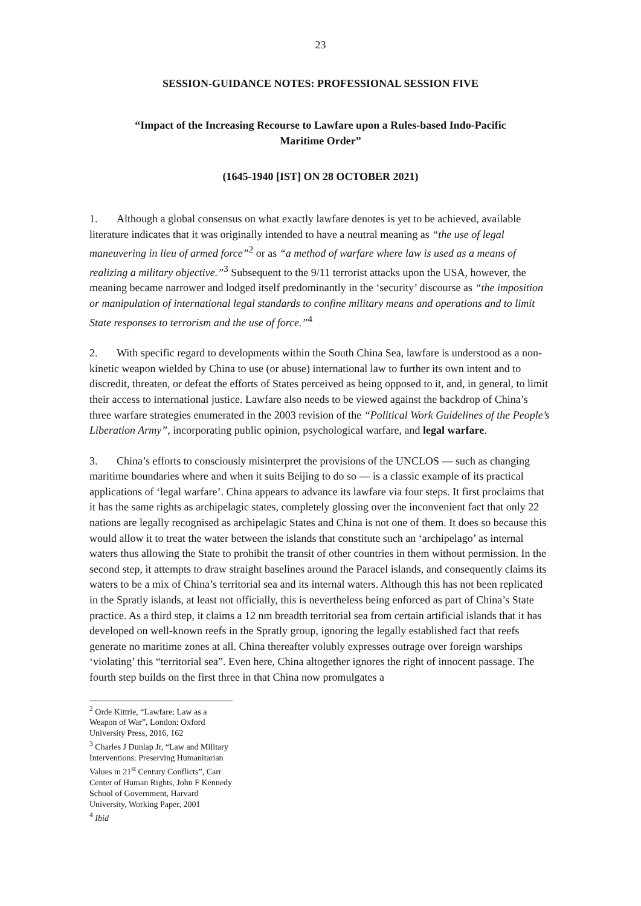23
SESSION-GUIDANCE NOTES: PROFESSIONAL SESSION FIVE
“Impact of the Increasing Recourse to Lawfare upon a Rules-based Indo-Pacific
Maritime Order”
(1645-1940 [IST] ON 28 OCTOBER 2021)
1. Although a global consensus on what exactly lawfare denotes is yet to be achieved, available literature indicates that it was originally intended to have a neutral meaning as “the use of legal maneuvering in lieu of armed force”<sup>2</sup> or as “a method of warfare where law is used as a means of realizing a military objective.”<sup>3</sup> Subsequent to the 9/11 terrorist attacks upon the USA, however, the meaning became narrower and lodged itself predominantly in the ‘security’ discourse as “the imposition or manipulation of international legal standards to confine military means and operations and to limit State responses to terrorism and the use of force.”<sup>4</sup>
2. With specific regard to developments within the South China Sea, lawfare is understood as a non-kinetic weapon wielded by China to use (or abuse) international law to further its own intent and to discredit, threaten, or defeat the efforts of States perceived as being opposed to it, and, in general, to limit their access to international justice. Lawfare also needs to be viewed against the backdrop of China’s three warfare strategies enumerated in the 2003 revision of the “Political Work Guidelines of the People’s Liberation Army”, incorporating public opinion, psychological warfare, and legal warfare.
3. China’s efforts to consciously misinterpret the provisions of the UNCLOS — such as changing maritime boundaries where and when it suits Beijing to do so — is a classic example of its practical applications of ‘legal warfare’. China appears to advance its lawfare via four steps. It first proclaims that it has the same rights as archipelagic states, completely glossing over the inconvenient fact that only 22 nations are legally recognised as archipelagic States and China is not one of them. It does so because this would allow it to treat the water between the islands that constitute such an ‘archipelago’ as internal waters thus allowing the State to prohibit the transit of other countries in them without permission. In the second step, it attempts to draw straight baselines around the Paracel islands, and consequently claims its waters to be a mix of China’s territorial sea and its internal waters. Although this has not been replicated in the Spratly islands, at least not officially, this is nevertheless being enforced as part of China’s State practice. As a third step, it claims a 12 nm breadth territorial sea from certain artificial islands that it has developed on well-known reefs in the Spratly group, ignoring the legally established fact that reefs generate no maritime zones at all. China thereafter volubly expresses outrage over foreign warships ‘violating’ this “territorial sea”. Even here, China altogether ignores the right of innocent passage. The fourth step builds on the first three in that China now promulgates a
<sup>2</sup> Orde Kittrie, “Lawfare: Law as a Weapon of War”, London: Oxford University Press, 2016, 162
<sup>3</sup> Charles J Dunlap Jr, “Law and Military Interventions: Preserving Humanitarian
Values in 21<sup>st</sup> Century Conflicts”, Carr Center of Human Rights, John F Kennedy School of Government, Harvard University, Working Paper, 2001
<sup>4</sup> Ibid